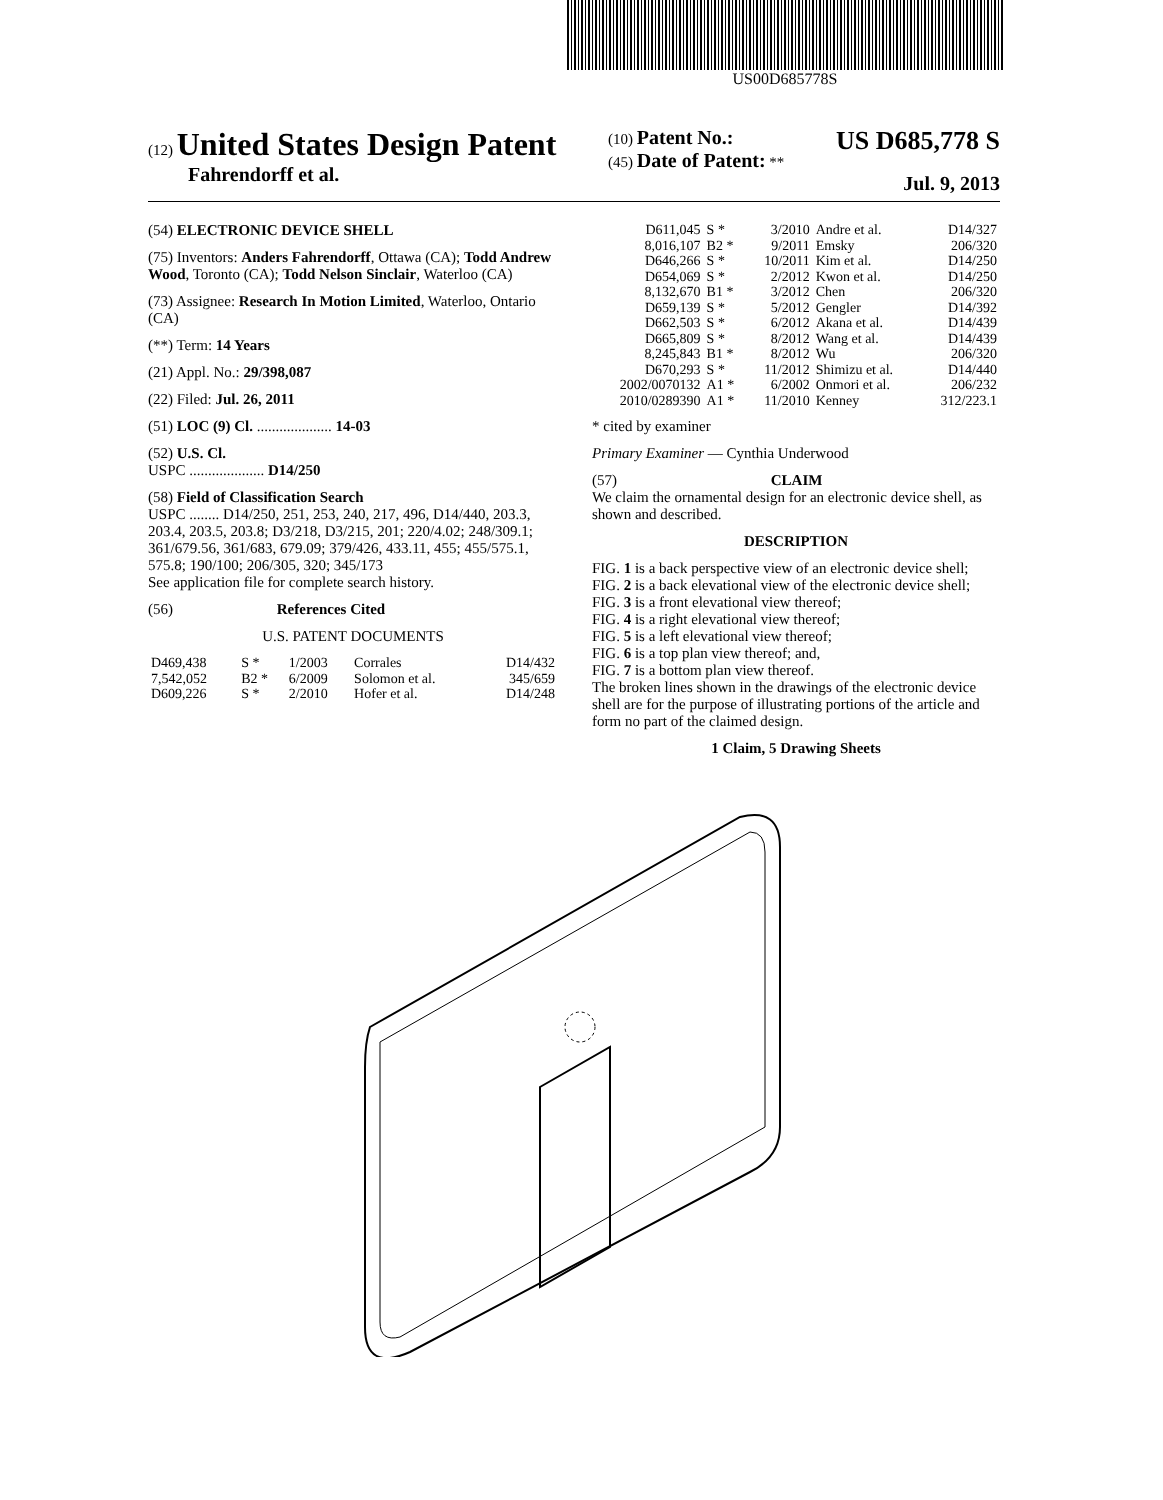US00D685778S
(12) United States Design Patent
Fahrendorff et al.
(10) Patent No.: US D685,778 S
(45) Date of Patent: ** Jul. 9, 2013
(54) ELECTRONIC DEVICE SHELL
(75) Inventors: Anders Fahrendorff, Ottawa (CA); Todd Andrew Wood, Toronto (CA); Todd Nelson Sinclair, Waterloo (CA)
(73) Assignee: Research In Motion Limited, Waterloo, Ontario (CA)
(**) Term: 14 Years
(21) Appl. No.: 29/398,087
(22) Filed: Jul. 26, 2011
(51) LOC (9) Cl. .................... 14-03
(52) U.S. Cl.
USPC .................... D14/250
(58) Field of Classification Search
USPC ........ D14/250, 251, 253, 240, 217, 496, D14/440, 203.3, 203.4, 203.5, 203.8; D3/218, D3/215, 201; 220/4.02; 248/309.1; 361/679.56, 361/683, 679.09; 379/426, 433.11, 455; 455/575.1, 575.8; 190/100; 206/305, 320; 345/173
See application file for complete search history.
(56) References Cited
U.S. PATENT DOCUMENTS
| D469,438 | S * | 1/2003 | Corrales | D14/432 |
| 7,542,052 | B2 * | 6/2009 | Solomon et al. | 345/659 |
| D609,226 | S * | 2/2010 | Hofer et al. | D14/248 |
| D611,045 | S * | 3/2010 | Andre et al. | D14/327 |
| 8,016,107 | B2 * | 9/2011 | Emsky | 206/320 |
| D646,266 | S * | 10/2011 | Kim et al. | D14/250 |
| D654,069 | S * | 2/2012 | Kwon et al. | D14/250 |
| 8,132,670 | B1 * | 3/2012 | Chen | 206/320 |
| D659,139 | S * | 5/2012 | Gengler | D14/392 |
| D662,503 | S * | 6/2012 | Akana et al. | D14/439 |
| D665,809 | S * | 8/2012 | Wang et al. | D14/439 |
| 8,245,843 | B1 * | 8/2012 | Wu | 206/320 |
| D670,293 | S * | 11/2012 | Shimizu et al. | D14/440 |
| 2002/0070132 | A1 * | 6/2002 | Onmori et al. | 206/232 |
| 2010/0289390 | A1 * | 11/2010 | Kenney | 312/223.1 |
* cited by examiner
Primary Examiner — Cynthia Underwood
(57) CLAIM
We claim the ornamental design for an electronic device shell, as shown and described.
DESCRIPTION
FIG. 1 is a back perspective view of an electronic device shell;
FIG. 2 is a back elevational view of the electronic device shell;
FIG. 3 is a front elevational view thereof;
FIG. 4 is a right elevational view thereof;
FIG. 5 is a left elevational view thereof;
FIG. 6 is a top plan view thereof; and,
FIG. 7 is a bottom plan view thereof.
The broken lines shown in the drawings of the electronic device shell are for the purpose of illustrating portions of the article and form no part of the claimed design.
1 Claim, 5 Drawing Sheets